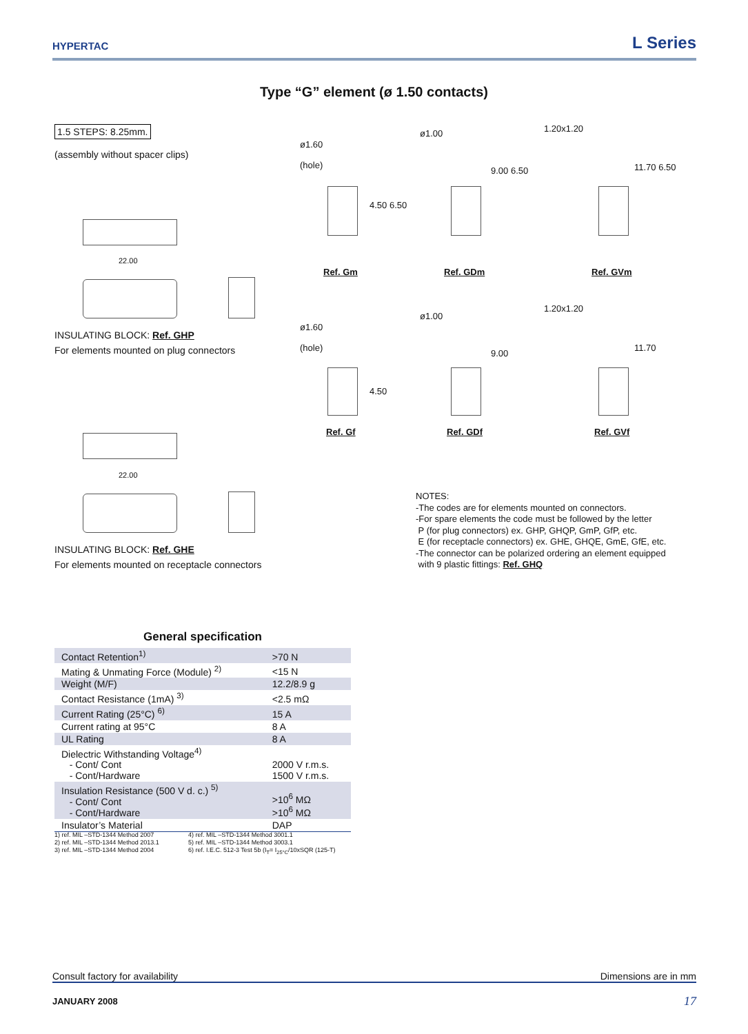HYPERTAC L Series
Type “G” element (ø 1.50 contacts)
1.5 STEPS: 8.25mm.
(assembly without spacer clips)
22.00
INSULATING BLOCK: Ref. GHP
For elements mounted on plug connectors
22.00
INSULATING BLOCK: Ref. GHE
For elements mounted on receptacle connectors
ø1.60
(hole)
4.50 6.50
Ref. Gm
ø1.00
9.00 6.50
Ref. GDm
1.20x1.20
11.70 6.50
Ref. GVm
ø1.60
(hole)
4.50
Ref. Gf
ø1.00
9.00
Ref. GDf
1.20x1.20
11.70
Ref. GVf
NOTES:
-The codes are for elements mounted on connectors.
-For spare elements the code must be followed by the letter
P (for plug connectors) ex. GHP, GHQP, GmP, GfP, etc.
E (for receptacle connectors) ex. GHE, GHQE, GmE, GfE, etc.
-The connector can be polarized ordering an element equipped
with 9 plastic fittings: Ref. GHQ
General specification
| Contact Retention<sup>1)</sup> | >70 N |
| Mating & Unmating Force (Module) <sup>2)</sup> | <15 N |
| Weight (M/F) | 12.2/8.9 g |
| Contact Resistance (1mA) <sup>3)</sup> | <2.5 mΩ |
| Current Rating (25°C) <sup>6)</sup> | 15 A |
| Current rating at 95°C | 8 A |
| UL Rating | 8 A |
| Dielectric Withstanding Voltage<sup>4)</sup> - Cont/ Cont - Cont/Hardware | 2000 V r.m.s. 1500 V r.m.s. |
| Insulation Resistance (500 V d. c.) <sup>5)</sup> - Cont/ Cont - Cont/Hardware | >10<sup>6</sup> MΩ >10<sup>6</sup> MΩ |
| Insulator’s Material | DAP |
1) ref. MIL –STD-1344 Method 2007
2) ref. MIL –STD-1344 Method 2013.1
3) ref. MIL –STD-1344 Method 2004
4) ref. MIL –STD-1344 Method 3001.1
5) ref. MIL –STD-1344 Method 3003.1
6) ref. I.E.C. 512-3 Test 5b (I<sub>T</sub>= I<sub>25°C</sub>/10xSQR (125-T)
Consult factory for availability Dimensions are in mm
JANUARY 2008 17